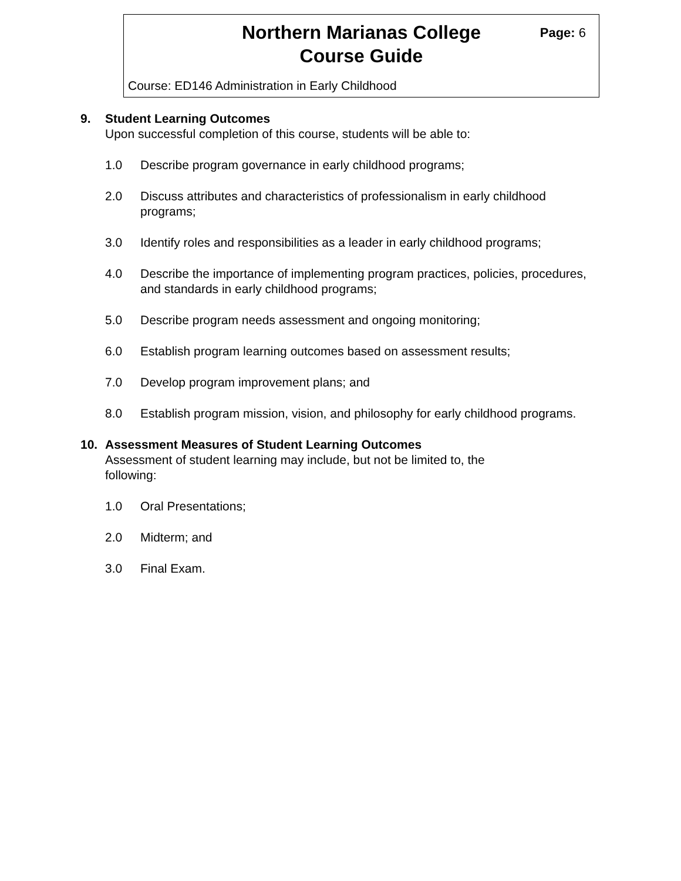Northern Marianas College
Course Guide
Page: 6
Course: ED146 Administration in Early Childhood
9. Student Learning Outcomes
Upon successful completion of this course, students will be able to:
1.0 Describe program governance in early childhood programs;
2.0 Discuss attributes and characteristics of professionalism in early childhood programs;
3.0 Identify roles and responsibilities as a leader in early childhood programs;
4.0 Describe the importance of implementing program practices, policies, procedures, and standards in early childhood programs;
5.0 Describe program needs assessment and ongoing monitoring;
6.0 Establish program learning outcomes based on assessment results;
7.0 Develop program improvement plans; and
8.0 Establish program mission, vision, and philosophy for early childhood programs.
10. Assessment Measures of Student Learning Outcomes
Assessment of student learning may include, but not be limited to, the following:
1.0 Oral Presentations;
2.0 Midterm; and
3.0 Final Exam.